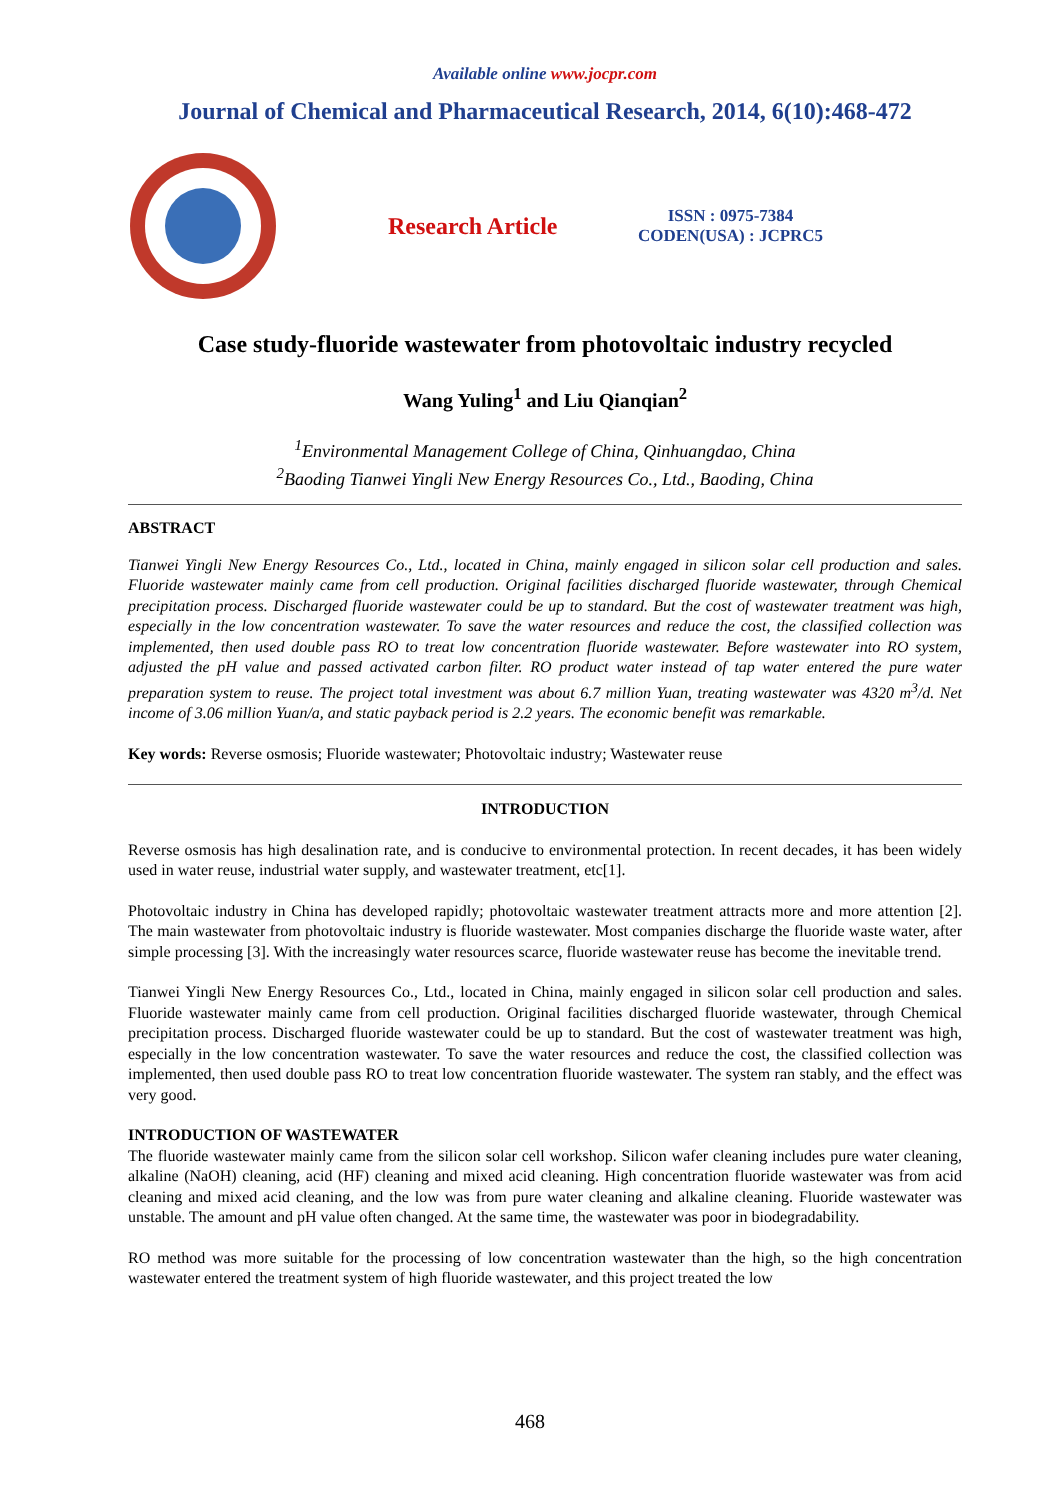Available online www.jocpr.com
Journal of Chemical and Pharmaceutical Research, 2014, 6(10):468-472
Research Article
ISSN : 0975-7384
CODEN(USA) : JCPRC5
Case study-fluoride wastewater from photovoltaic industry recycled
Wang Yuling<sup>1</sup> and Liu Qianqian<sup>2</sup>
<sup>1</sup> Environmental Management College of China, Qinhuangdao, China
<sup>2</sup> Baoding Tianwei Yingli New Energy Resources Co., Ltd., Baoding, China
ABSTRACT
Tianwei Yingli New Energy Resources Co., Ltd., located in China, mainly engaged in silicon solar cell production and sales. Fluoride wastewater mainly came from cell production. Original facilities discharged fluoride wastewater, through Chemical precipitation process. Discharged fluoride wastewater could be up to standard. But the cost of wastewater treatment was high, especially in the low concentration wastewater. To save the water resources and reduce the cost, the classified collection was implemented, then used double pass RO to treat low concentration fluoride wastewater. Before wastewater into RO system, adjusted the pH value and passed activated carbon filter. RO product water instead of tap water entered the pure water preparation system to reuse. The project total investment was about 6.7 million Yuan, treating wastewater was 4320 m<sup>3</sup>/d. Net income of 3.06 million Yuan/a, and static payback period is 2.2 years. The economic benefit was remarkable.
Key words: Reverse osmosis; Fluoride wastewater; Photovoltaic industry; Wastewater reuse
INTRODUCTION
Reverse osmosis has high desalination rate, and is conducive to environmental protection. In recent decades, it has been widely used in water reuse, industrial water supply, and wastewater treatment, etc[1].
Photovoltaic industry in China has developed rapidly; photovoltaic wastewater treatment attracts more and more attention [2]. The main wastewater from photovoltaic industry is fluoride wastewater. Most companies discharge the fluoride waste water, after simple processing [3]. With the increasingly water resources scarce, fluoride wastewater reuse has become the inevitable trend.
Tianwei Yingli New Energy Resources Co., Ltd., located in China, mainly engaged in silicon solar cell production and sales. Fluoride wastewater mainly came from cell production. Original facilities discharged fluoride wastewater, through Chemical precipitation process. Discharged fluoride wastewater could be up to standard. But the cost of wastewater treatment was high, especially in the low concentration wastewater. To save the water resources and reduce the cost, the classified collection was implemented, then used double pass RO to treat low concentration fluoride wastewater. The system ran stably, and the effect was very good.
INTRODUCTION OF WASTEWATER
The fluoride wastewater mainly came from the silicon solar cell workshop. Silicon wafer cleaning includes pure water cleaning, alkaline (NaOH) cleaning, acid (HF) cleaning and mixed acid cleaning. High concentration fluoride wastewater was from acid cleaning and mixed acid cleaning, and the low was from pure water cleaning and alkaline cleaning. Fluoride wastewater was unstable. The amount and pH value often changed. At the same time, the wastewater was poor in biodegradability.
RO method was more suitable for the processing of low concentration wastewater than the high, so the high concentration wastewater entered the treatment system of high fluoride wastewater, and this project treated the low
468